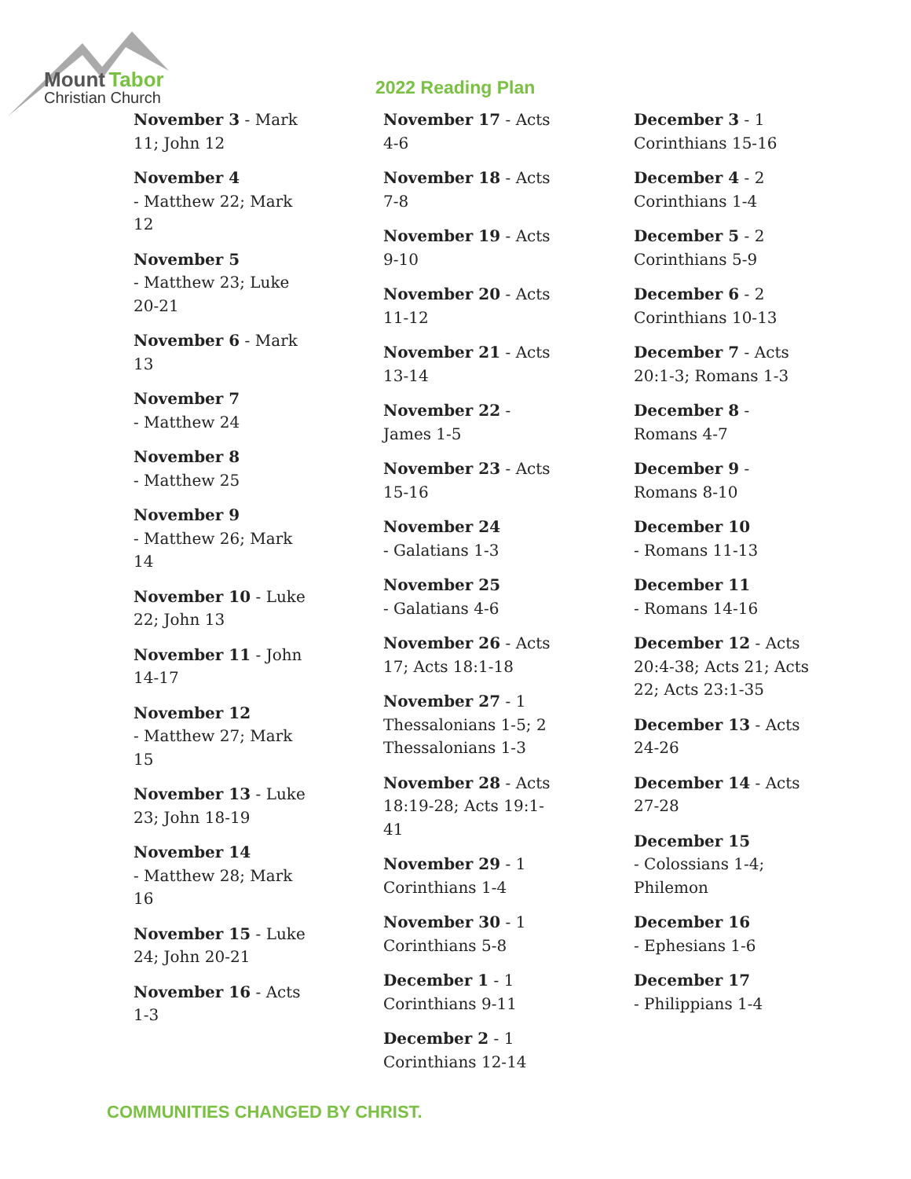Mount Tabor
Christian Church
2022 Reading Plan
November 3 - Mark 11; John 12
November 4
- Matthew 22; Mark 12
November 5
- Matthew 23; Luke 20-21
November 6 - Mark 13
November 7
- Matthew 24
November 8
- Matthew 25
November 9
- Matthew 26; Mark 14
November 10 - Luke 22; John 13
November 11 - John 14-17
November 12
- Matthew 27; Mark 15
November 13 - Luke 23; John 18-19
November 14
- Matthew 28; Mark 16
November 15 - Luke 24; John 20-21
November 16 - Acts 1-3
November 17 - Acts 4-6
November 18 - Acts 7-8
November 19 - Acts 9-10
November 20 - Acts 11-12
November 21 - Acts 13-14
November 22 - James 1-5
November 23 - Acts 15-16
November 24
- Galatians 1-3
November 25
- Galatians 4-6
November 26 - Acts 17; Acts 18:1-18
November 27 - 1 Thessalonians 1-5; 2 Thessalonians 1-3
November 28 - Acts 18:19-28; Acts 19:1-41
November 29 - 1 Corinthians 1-4
November 30 - 1 Corinthians 5-8
December 1 - 1 Corinthians 9-11
December 2 - 1 Corinthians 12-14
December 3 - 1 Corinthians 15-16
December 4 - 2 Corinthians 1-4
December 5 - 2 Corinthians 5-9
December 6 - 2 Corinthians 10-13
December 7 - Acts 20:1-3; Romans 1-3
December 8 - Romans 4-7
December 9 - Romans 8-10
December 10
- Romans 11-13
December 11
- Romans 14-16
December 12 - Acts 20:4-38; Acts 21; Acts 22; Acts 23:1-35
December 13 - Acts 24-26
December 14 - Acts 27-28
December 15
- Colossians 1-4; Philemon
December 16
- Ephesians 1-6
December 17
- Philippians 1-4
COMMUNITIES CHANGED BY CHRIST.